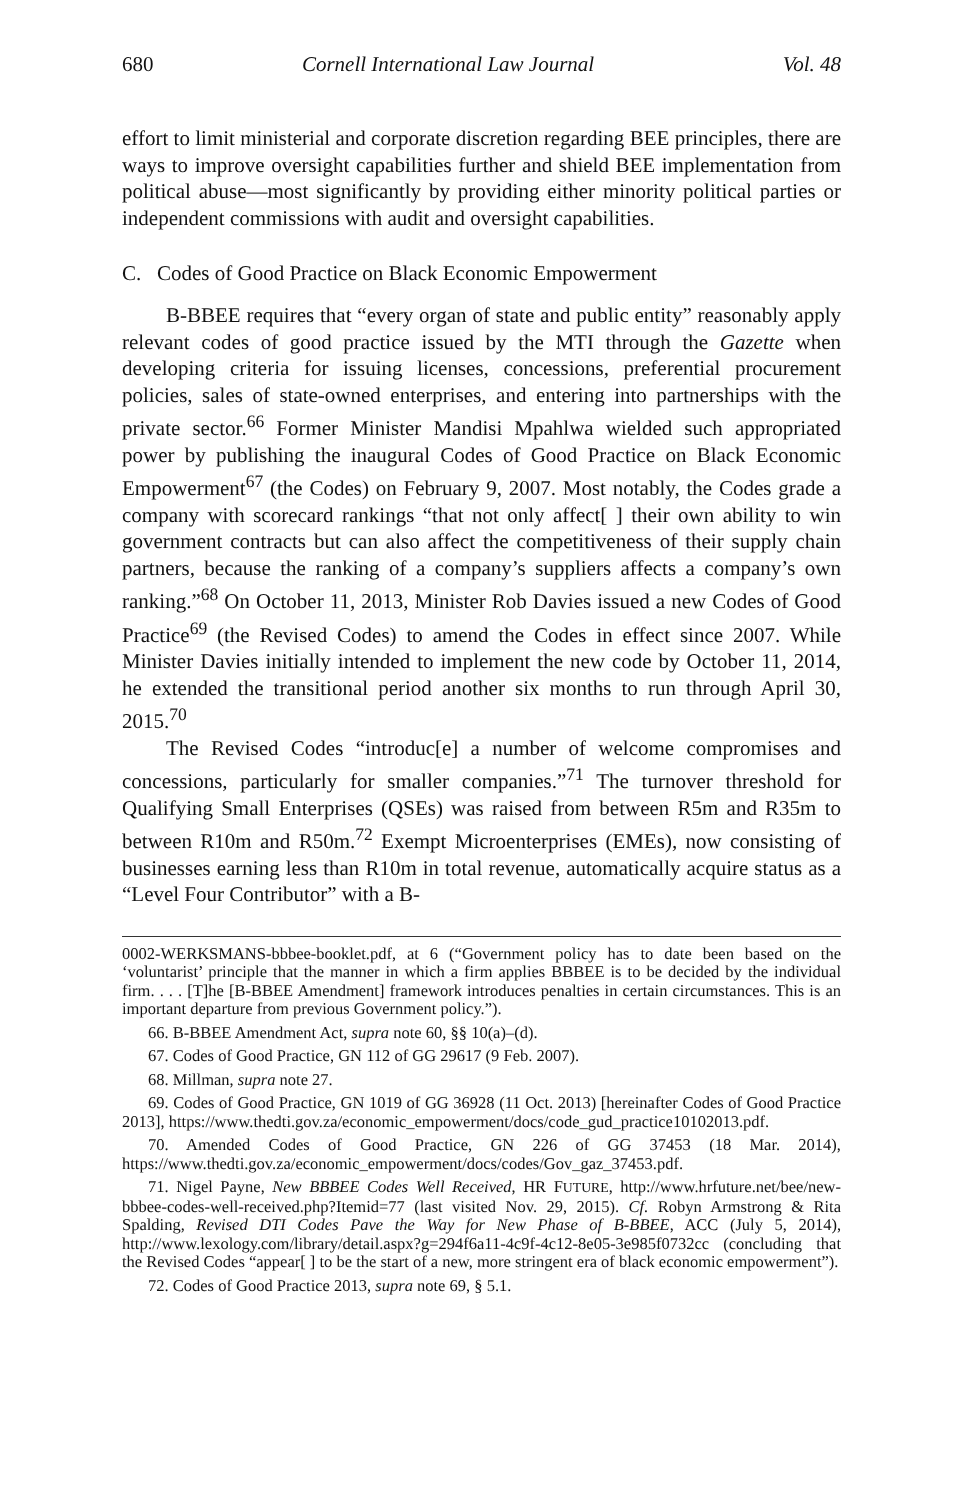680 Cornell International Law Journal Vol. 48
effort to limit ministerial and corporate discretion regarding BEE principles, there are ways to improve oversight capabilities further and shield BEE implementation from political abuse—most significantly by providing either minority political parties or independent commissions with audit and oversight capabilities.
C. Codes of Good Practice on Black Economic Empowerment
B-BBEE requires that “every organ of state and public entity” reasonably apply relevant codes of good practice issued by the MTI through the Gazette when developing criteria for issuing licenses, concessions, preferential procurement policies, sales of state-owned enterprises, and entering into partnerships with the private sector.<sup>66</sup> Former Minister Mandisi Mpahlwa wielded such appropriated power by publishing the inaugural Codes of Good Practice on Black Economic Empowerment<sup>67</sup> (the Codes) on February 9, 2007. Most notably, the Codes grade a company with scorecard rankings “that not only affect[ ] their own ability to win government contracts but can also affect the competitiveness of their supply chain partners, because the ranking of a company’s suppliers affects a company’s own ranking.”<sup>68</sup> On October 11, 2013, Minister Rob Davies issued a new Codes of Good Practice<sup>69</sup> (the Revised Codes) to amend the Codes in effect since 2007. While Minister Davies initially intended to implement the new code by October 11, 2014, he extended the transitional period another six months to run through April 30, 2015.<sup>70</sup>
The Revised Codes “introduc[e] a number of welcome compromises and concessions, particularly for smaller companies.”<sup>71</sup> The turnover threshold for Qualifying Small Enterprises (QSEs) was raised from between R5m and R35m to between R10m and R50m.<sup>72</sup> Exempt Microenterprises (EMEs), now consisting of businesses earning less than R10m in total revenue, automatically acquire status as a “Level Four Contributor” with a B-
0002-WERKSMANS-bbbee-booklet.pdf, at 6 (“Government policy has to date been based on the ‘voluntarist’ principle that the manner in which a firm applies BBBEE is to be decided by the individual firm. . . . [T]he [B-BBEE Amendment] framework introduces penalties in certain circumstances. This is an important departure from previous Government policy.”).
66. B-BBEE Amendment Act, supra note 60, §§ 10(a)–(d).
67. Codes of Good Practice, GN 112 of GG 29617 (9 Feb. 2007).
68. Millman, supra note 27.
69. Codes of Good Practice, GN 1019 of GG 36928 (11 Oct. 2013) [hereinafter Codes of Good Practice 2013], https://www.thedti.gov.za/economic_empowerment/docs/code_gud_practice10102013.pdf.
70. Amended Codes of Good Practice, GN 226 of GG 37453 (18 Mar. 2014), https://www.thedti.gov.za/economic_empowerment/docs/codes/Gov_gaz_37453.pdf.
71. Nigel Payne, New BBBEE Codes Well Received, HR FUTURE, http://www.hrfuture.net/bee/new-bbbee-codes-well-received.php?Itemid=77 (last visited Nov. 29, 2015). Cf. Robyn Armstrong & Rita Spalding, Revised DTI Codes Pave the Way for New Phase of B-BBEE, ACC (July 5, 2014), http://www.lexology.com/library/detail.aspx?g=294f6a11-4c9f-4c12-8e05-3e985f0732cc (concluding that the Revised Codes “appear[ ] to be the start of a new, more stringent era of black economic empowerment”).
72. Codes of Good Practice 2013, supra note 69, § 5.1.